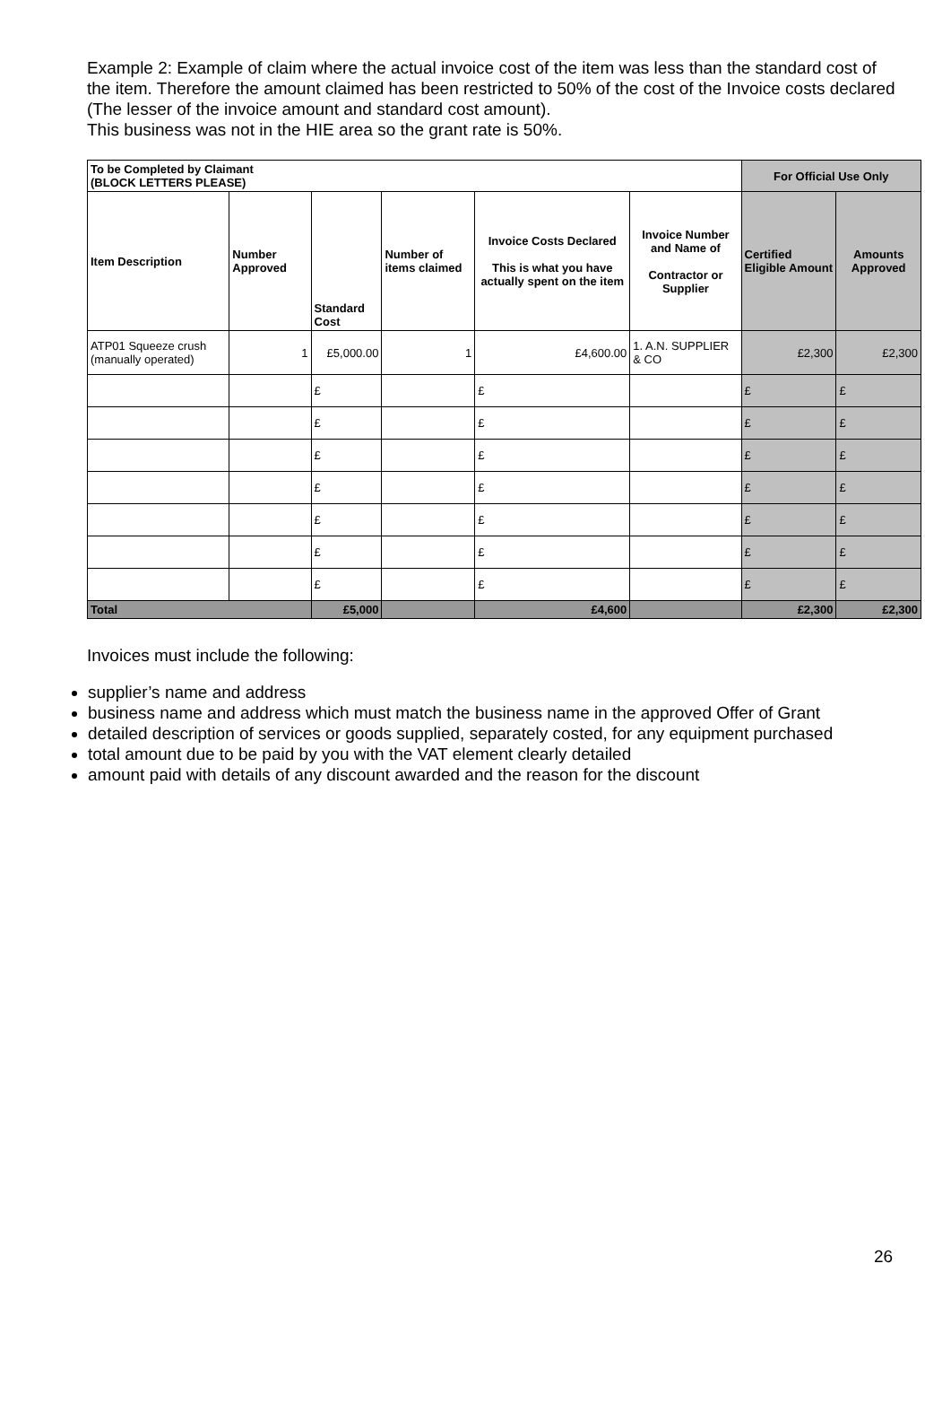Example 2: Example of claim where the actual invoice cost of the item was less than the standard cost of the item. Therefore the amount claimed has been restricted to 50% of the cost of the Invoice costs declared (The lesser of the invoice amount and standard cost amount).
This business was not in the HIE area so the grant rate is 50%.
| To be Completed by Claimant (BLOCK LETTERS PLEASE) | | | | | | For Official Use Only | |
| --- | --- | --- | --- | --- | --- | --- | --- |
| Item Description | Number Approved | Standard Cost | Number of items claimed | Invoice Costs Declared This is what you have actually spent on the item | Invoice Number and Name of Contractor or Supplier | Certified Eligible Amount | Amounts Approved |
| ATP01 Squeeze crush (manually operated) | 1 | £5,000.00 | 1 | £4,600.00 | 1. A.N. SUPPLIER & CO | £2,300 | £2,300 |
| | | £ | | £ | | £ | £ |
| | | £ | | £ | | £ | £ |
| | | £ | | £ | | £ | £ |
| | | £ | | £ | | £ | £ |
| | | £ | | £ | | £ | £ |
| | | £ | | £ | | £ | £ |
| | | £ | | £ | | £ | £ |
| Total | | £5,000 | | £4,600 | | £2,300 | £2,300 |
Invoices must include the following:
supplier’s name and address
business name and address which must match the business name in the approved Offer of Grant
detailed description of services or goods supplied, separately costed, for any equipment purchased
total amount due to be paid by you with the VAT element clearly detailed
amount paid with details of any discount awarded and the reason for the discount
26